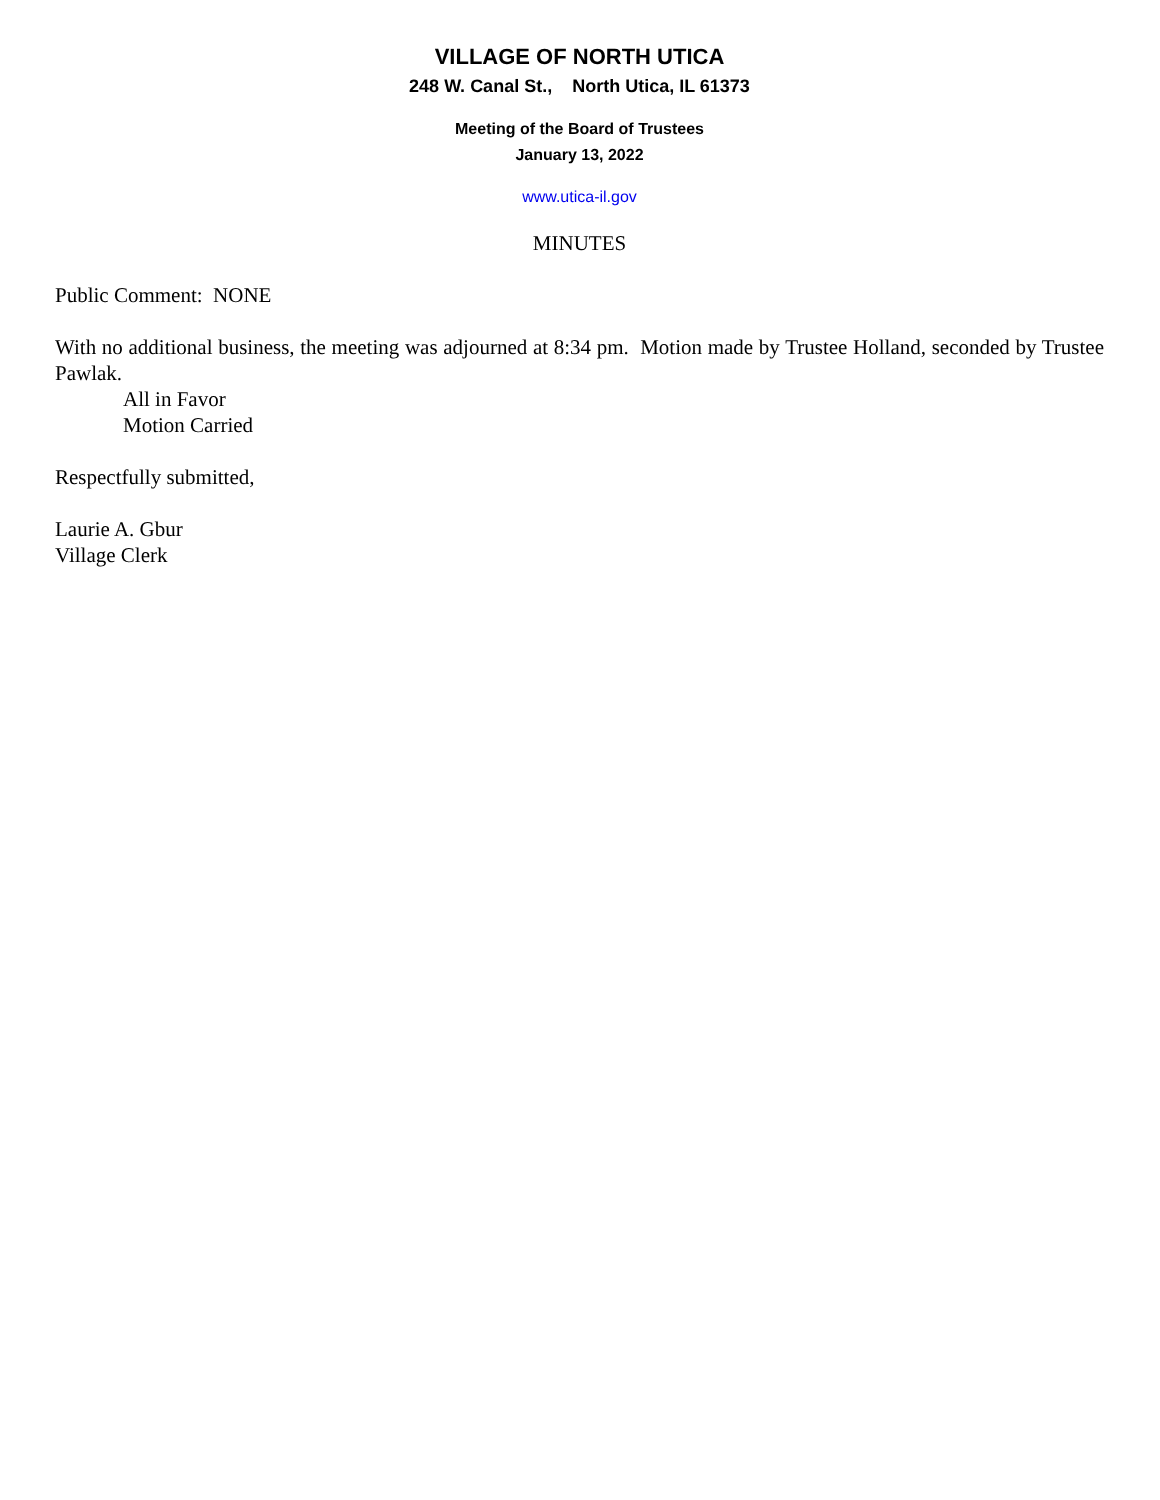VILLAGE OF NORTH UTICA
248 W. Canal St., North Utica, IL 61373
Meeting of the Board of Trustees
January 13, 2022
www.utica-il.gov
MINUTES
Public Comment: NONE
With no additional business, the meeting was adjourned at 8:34 pm. Motion made by Trustee Holland, seconded by Trustee Pawlak.
All in Favor
Motion Carried
Respectfully submitted,
Laurie A. Gbur
Village Clerk